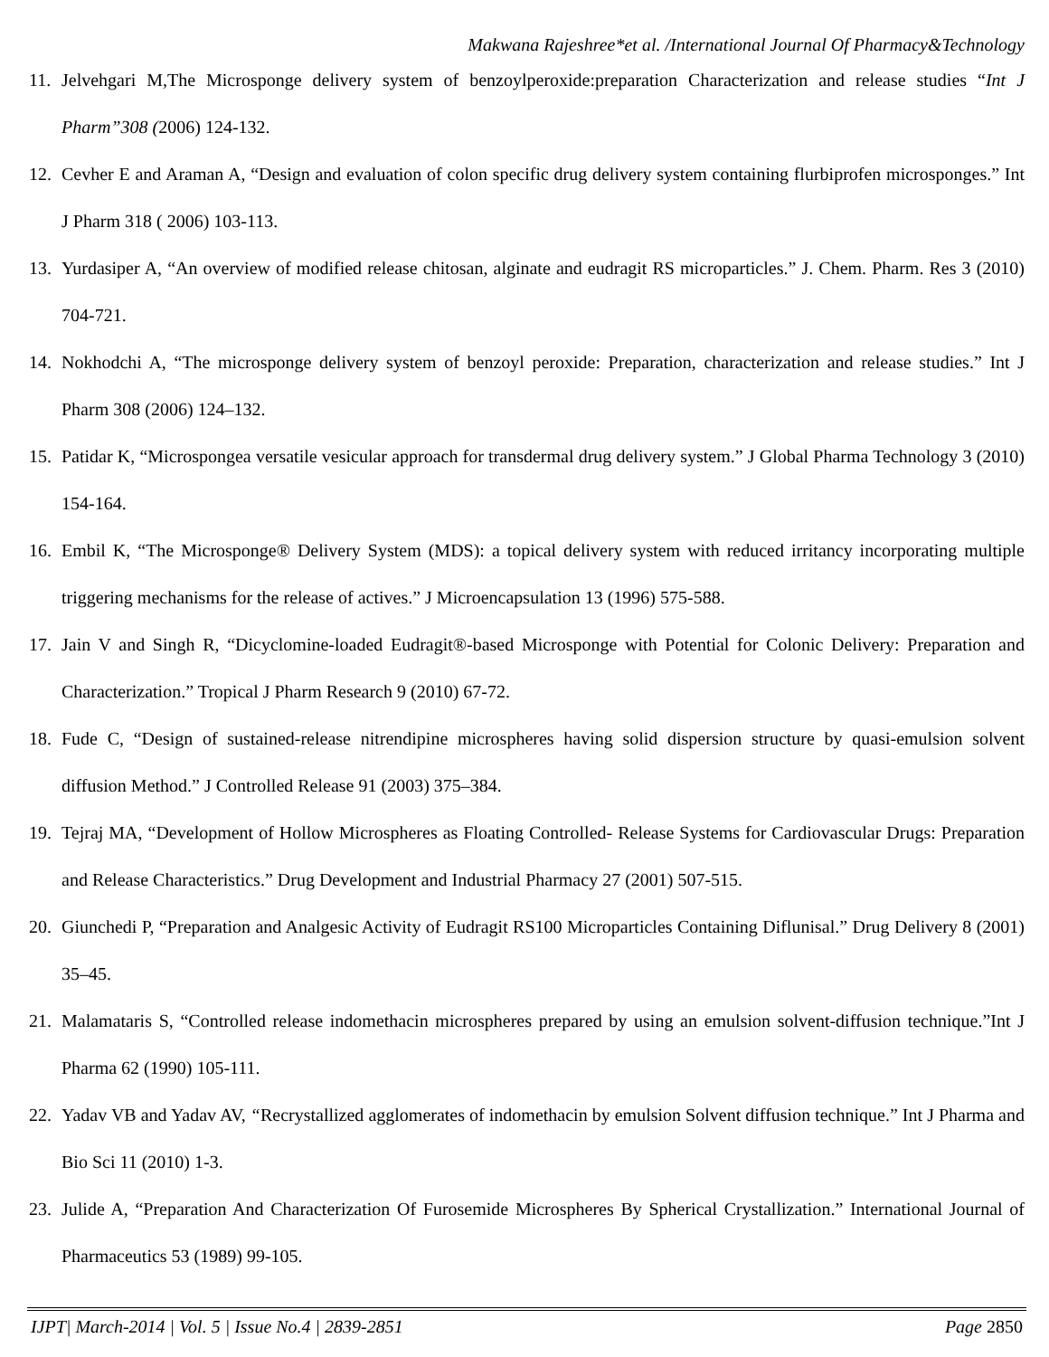Makwana Rajeshree*et al. /International Journal Of Pharmacy&Technology
11. Jelvehgari M,The Microsponge delivery system of benzoylperoxide:preparation Characterization and release studies “Int J Pharm”308 (2006) 124-132.
12. Cevher E and Araman A, “Design and evaluation of colon specific drug delivery system containing flurbiprofen microsponges.” Int J Pharm 318 ( 2006) 103-113.
13. Yurdasiper A, “An overview of modified release chitosan, alginate and eudragit RS microparticles.” J. Chem. Pharm. Res 3 (2010) 704-721.
14. Nokhodchi A, “The microsponge delivery system of benzoyl peroxide: Preparation, characterization and release studies.” Int J Pharm 308 (2006) 124–132.
15. Patidar K, “Microspongea versatile vesicular approach for transdermal drug delivery system.” J Global Pharma Technology 3 (2010) 154-164.
16. Embil K, “The Microsponge® Delivery System (MDS): a topical delivery system with reduced irritancy incorporating multiple triggering mechanisms for the release of actives.” J Microencapsulation 13 (1996) 575-588.
17. Jain V and Singh R, “Dicyclomine-loaded Eudragit®-based Microsponge with Potential for Colonic Delivery: Preparation and Characterization.” Tropical J Pharm Research 9 (2010) 67-72.
18. Fude C, “Design of sustained-release nitrendipine microspheres having solid dispersion structure by quasi-emulsion solvent diffusion Method.” J Controlled Release 91 (2003) 375–384.
19. Tejraj MA, “Development of Hollow Microspheres as Floating Controlled- Release Systems for Cardiovascular Drugs: Preparation and Release Characteristics.” Drug Development and Industrial Pharmacy 27 (2001) 507-515.
20. Giunchedi P, “Preparation and Analgesic Activity of Eudragit RS100 Microparticles Containing Diflunisal.” Drug Delivery 8 (2001) 35–45.
21. Malamataris S, “Controlled release indomethacin microspheres prepared by using an emulsion solvent-diffusion technique.”Int J Pharma 62 (1990) 105-111.
22. Yadav VB and Yadav AV, “Recrystallized agglomerates of indomethacin by emulsion Solvent diffusion technique.” Int J Pharma and Bio Sci 11 (2010) 1-3.
23. Julide A, “Preparation And Characterization Of Furosemide Microspheres By Spherical Crystallization.” International Journal of Pharmaceutics 53 (1989) 99-105.
IJPT| March-2014 | Vol. 5 | Issue No.4 | 2839-2851 Page 2850